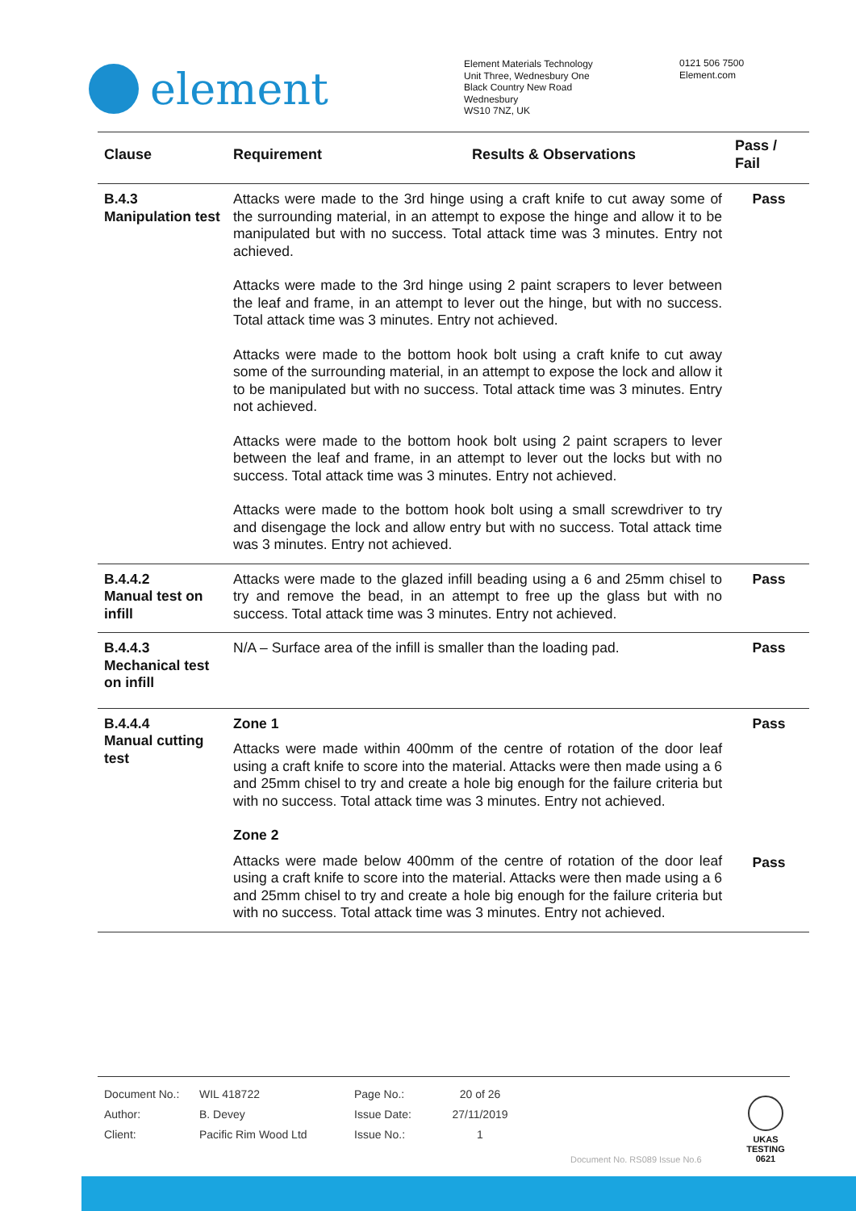element
Element Materials Technology
Unit Three, Wednesbury One
Black Country New Road
Wednesbury
WS10 7NZ, UK
0121 506 7500
Element.com
| Clause | Requirement | Results & Observations | Pass / Fail |
| --- | --- | --- | --- |
| B.4.3 Manipulation test | Attacks were made to the 3rd hinge using a craft knife to cut away some of the surrounding material, in an attempt to expose the hinge and allow it to be manipulated but with no success. Total attack time was 3 minutes. Entry not achieved. Attacks were made to the 3rd hinge using 2 paint scrapers to lever between the leaf and frame, in an attempt to lever out the hinge, but with no success. Total attack time was 3 minutes. Entry not achieved. Attacks were made to the bottom hook bolt using a craft knife to cut away some of the surrounding material, in an attempt to expose the lock and allow it to be manipulated but with no success. Total attack time was 3 minutes. Entry not achieved. Attacks were made to the bottom hook bolt using 2 paint scrapers to lever between the leaf and frame, in an attempt to lever out the locks but with no success. Total attack time was 3 minutes. Entry not achieved. Attacks were made to the bottom hook bolt using a small screwdriver to try and disengage the lock and allow entry but with no success. Total attack time was 3 minutes. Entry not achieved. | | Pass |
| B.4.4.2 Manual test on infill | Attacks were made to the glazed infill beading using a 6 and 25mm chisel to try and remove the bead, in an attempt to free up the glass but with no success. Total attack time was 3 minutes. Entry not achieved. | | Pass |
| B.4.4.3 Mechanical test on infill | N/A – Surface area of the infill is smaller than the loading pad. | | Pass |
| B.4.4.4 Manual cutting test | Zone 1 Attacks were made within 400mm of the centre of rotation of the door leaf using a craft knife to score into the material. Attacks were then made using a 6 and 25mm chisel to try and create a hole big enough for the failure criteria but with no success. Total attack time was 3 minutes. Entry not achieved. Zone 2 Attacks were made below 400mm of the centre of rotation of the door leaf using a craft knife to score into the material. Attacks were then made using a 6 and 25mm chisel to try and create a hole big enough for the failure criteria but with no success. Total attack time was 3 minutes. Entry not achieved. | | Pass Pass |
| Document No.: | WIL 418722 | Page No.: | 20 of 26 |
| Author: | B. Devey | Issue Date: | 27/11/2019 |
| Client: | Pacific Rim Wood Ltd | Issue No.: | 1 |
Document No. RS089 Issue No.6
UKAS
TESTING
0621